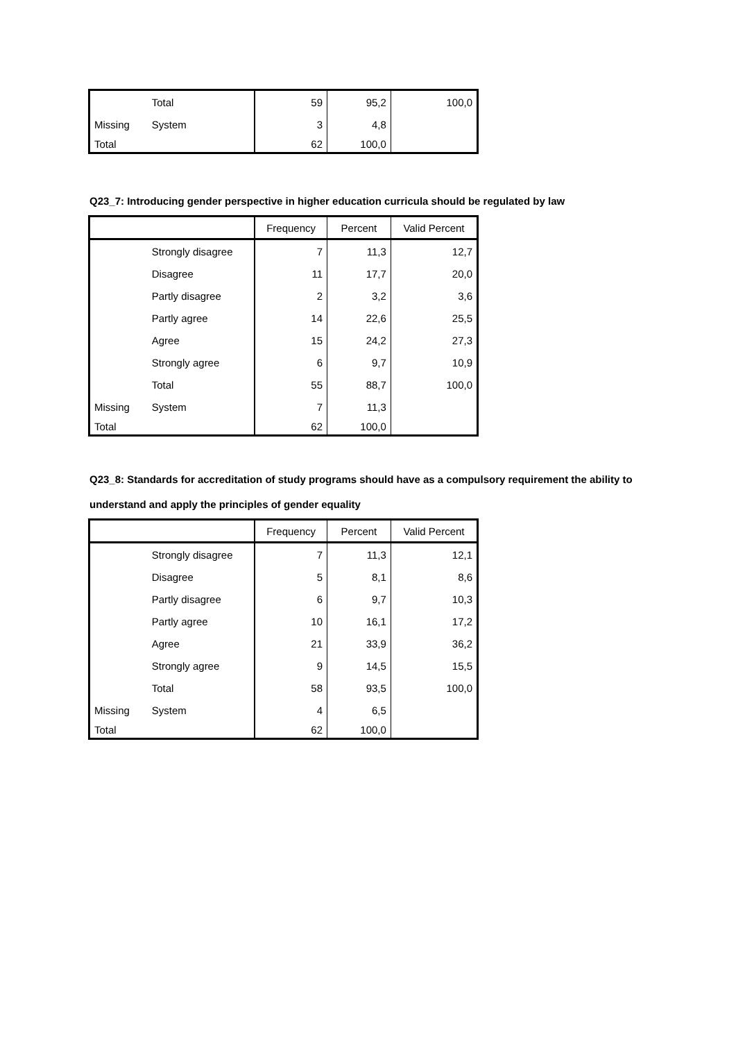| | Total | 59 | 95,2 | 100,0 |
| Missing | System | 3 | 4,8 | |
| Total | | 62 | 100,0 | |
Q23_7: Introducing gender perspective in higher education curricula should be regulated by law
| | | Frequency | Percent | Valid Percent |
| --- | --- | --- | --- | --- |
| | Strongly disagree | 7 | 11,3 | 12,7 |
| | Disagree | 11 | 17,7 | 20,0 |
| | Partly disagree | 2 | 3,2 | 3,6 |
| | Partly agree | 14 | 22,6 | 25,5 |
| | Agree | 15 | 24,2 | 27,3 |
| | Strongly agree | 6 | 9,7 | 10,9 |
| | Total | 55 | 88,7 | 100,0 |
| Missing | System | 7 | 11,3 | |
| Total | | 62 | 100,0 | |
Q23_8: Standards for accreditation of study programs should have as a compulsory requirement the ability to understand and apply the principles of gender equality
| | | Frequency | Percent | Valid Percent |
| --- | --- | --- | --- | --- |
| | Strongly disagree | 7 | 11,3 | 12,1 |
| | Disagree | 5 | 8,1 | 8,6 |
| | Partly disagree | 6 | 9,7 | 10,3 |
| | Partly agree | 10 | 16,1 | 17,2 |
| | Agree | 21 | 33,9 | 36,2 |
| | Strongly agree | 9 | 14,5 | 15,5 |
| | Total | 58 | 93,5 | 100,0 |
| Missing | System | 4 | 6,5 | |
| Total | | 62 | 100,0 | |